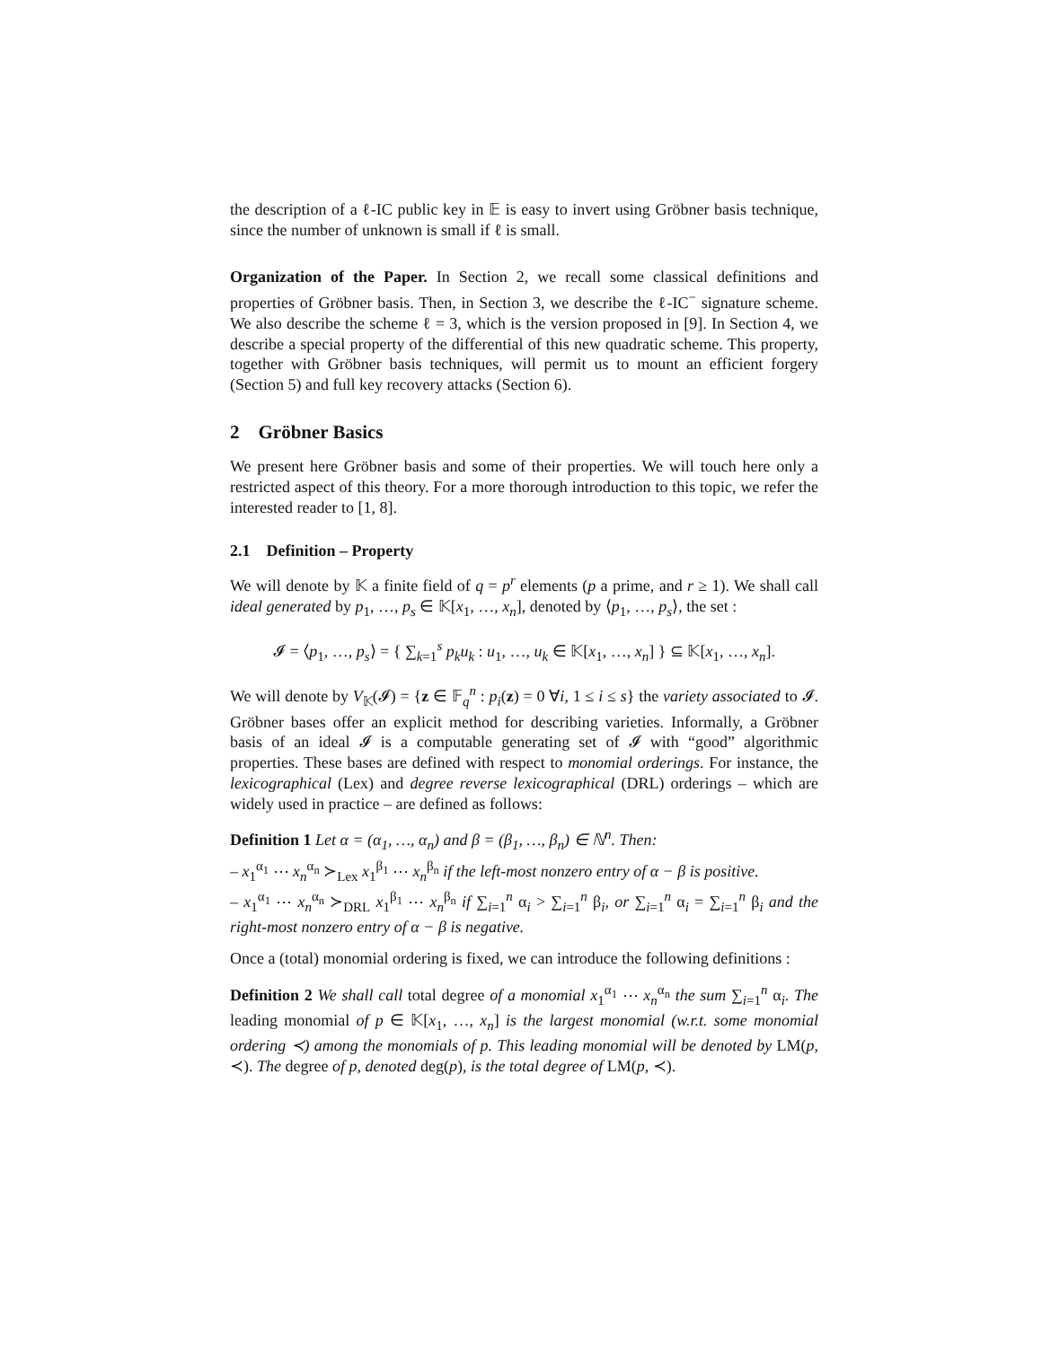the description of a ℓ-IC public key in 𝔼 is easy to invert using Gröbner basis technique, since the number of unknown is small if ℓ is small.
Organization of the Paper. In Section 2, we recall some classical definitions and properties of Gröbner basis. Then, in Section 3, we describe the ℓ-IC<sup>−</sup> signature scheme. We also describe the scheme ℓ = 3, which is the version proposed in [9]. In Section 4, we describe a special property of the differential of this new quadratic scheme. This property, together with Gröbner basis techniques, will permit us to mount an efficient forgery (Section 5) and full key recovery attacks (Section 6).
2 Gröbner Basics
We present here Gröbner basis and some of their properties. We will touch here only a restricted aspect of this theory. For a more thorough introduction to this topic, we refer the interested reader to [1, 8].
2.1 Definition – Property
We will denote by 𝕂 a finite field of q = p<sup>r</sup> elements (p a prime, and r ≥ 1). We shall call ideal generated by p<sub>1</sub>, …, p<sub>s</sub> ∈ 𝕂[x<sub>1</sub>, …, x<sub>n</sub>], denoted by ⟨p<sub>1</sub>, …, p<sub>s</sub>⟩, the set :
𝓘 = ⟨p<sub>1</sub>, …, p<sub>s</sub>⟩ = { ∑<sub>k=1</sub><sup>s</sup> p<sub>k</sub>u<sub>k</sub> : u<sub>1</sub>, …, u<sub>k</sub> ∈ 𝕂[x<sub>1</sub>, …, x<sub>n</sub>] } ⊆ 𝕂[x<sub>1</sub>, …, x<sub>n</sub>].
We will denote by V<sub>𝕂</sub>(𝓘) = {z ∈ 𝔽<sub>q</sub><sup>n</sup> : p<sub>i</sub>(z) = 0 ∀i, 1 ≤ i ≤ s} the variety associated to 𝓘. Gröbner bases offer an explicit method for describing varieties. Informally, a Gröbner basis of an ideal 𝓘 is a computable generating set of 𝓘 with “good” algorithmic properties. These bases are defined with respect to monomial orderings. For instance, the lexicographical (Lex) and degree reverse lexicographical (DRL) orderings – which are widely used in practice – are defined as follows:
Definition 1 Let α = (α<sub>1</sub>, …, α<sub>n</sub>) and β = (β<sub>1</sub>, …, β<sub>n</sub>) ∈ ℕ<sup>n</sup>. Then:
– x<sub>1</sub><sup>α<sub>1</sub></sup> ⋯ x<sub>n</sub><sup>α<sub>n</sub></sup> ≻<sub>Lex</sub> x<sub>1</sub><sup>β<sub>1</sub></sup> ⋯ x<sub>n</sub><sup>β<sub>n</sub></sup> if the left-most nonzero entry of α − β is positive.
– x<sub>1</sub><sup>α<sub>1</sub></sup> ⋯ x<sub>n</sub><sup>α<sub>n</sub></sup> ≻<sub>DRL</sub> x<sub>1</sub><sup>β<sub>1</sub></sup> ⋯ x<sub>n</sub><sup>β<sub>n</sub></sup> if ∑<sub>i=1</sub><sup>n</sup> α<sub>i</sub> > ∑<sub>i=1</sub><sup>n</sup> β<sub>i</sub>, or ∑<sub>i=1</sub><sup>n</sup> α<sub>i</sub> = ∑<sub>i=1</sub><sup>n</sup> β<sub>i</sub> and the right-most nonzero entry of α − β is negative.
Once a (total) monomial ordering is fixed, we can introduce the following definitions :
Definition 2 We shall call total degree of a monomial x<sub>1</sub><sup>α<sub>1</sub></sup> ⋯ x<sub>n</sub><sup>α<sub>n</sub></sup> the sum ∑<sub>i=1</sub><sup>n</sup> α<sub>i</sub>. The leading monomial of p ∈ 𝕂[x<sub>1</sub>, …, x<sub>n</sub>] is the largest monomial (w.r.t. some monomial ordering ≺) among the monomials of p. This leading monomial will be denoted by LM(p, ≺). The degree of p, denoted deg(p), is the total degree of LM(p, ≺).